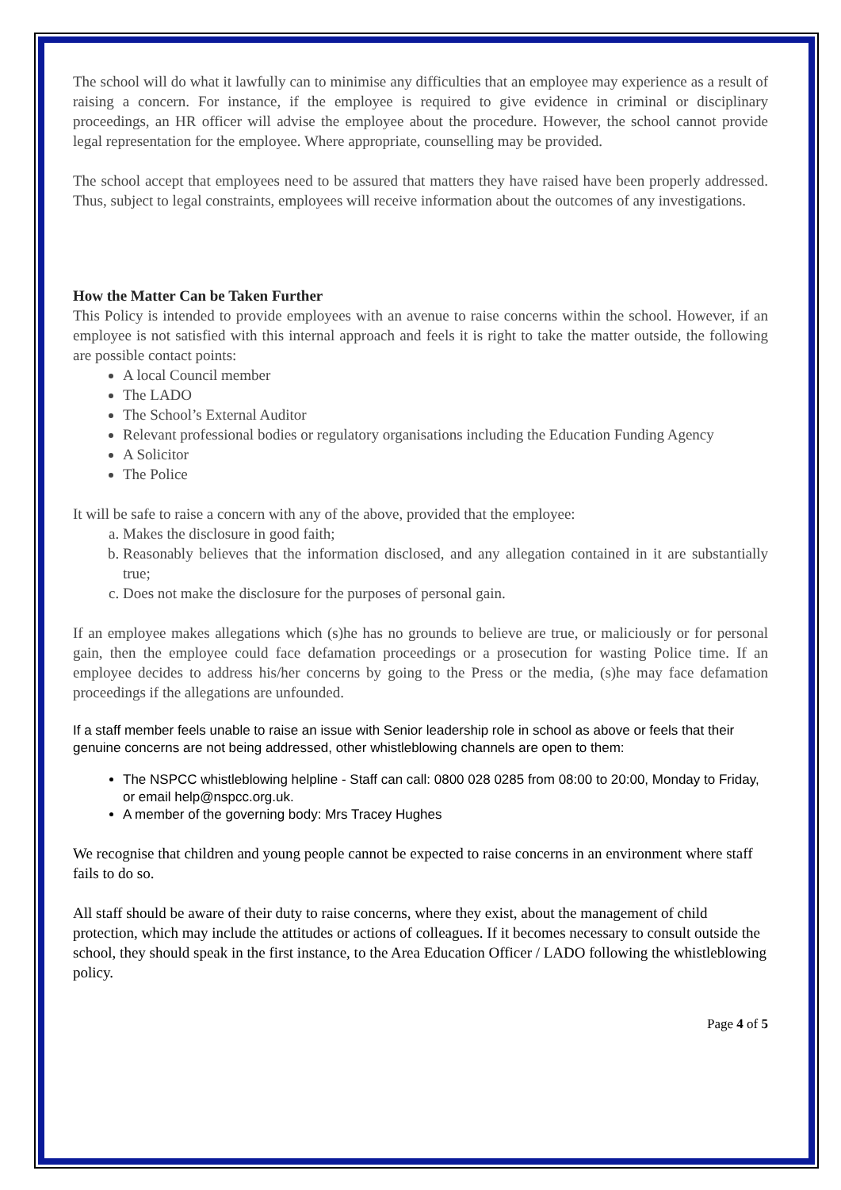The school will do what it lawfully can to minimise any difficulties that an employee may experience as a result of raising a concern. For instance, if the employee is required to give evidence in criminal or disciplinary proceedings, an HR officer will advise the employee about the procedure. However, the school cannot provide legal representation for the employee. Where appropriate, counselling may be provided.
The school accept that employees need to be assured that matters they have raised have been properly addressed. Thus, subject to legal constraints, employees will receive information about the outcomes of any investigations.
How the Matter Can be Taken Further
This Policy is intended to provide employees with an avenue to raise concerns within the school. However, if an employee is not satisfied with this internal approach and feels it is right to take the matter outside, the following are possible contact points:
A local Council member
The LADO
The School’s External Auditor
Relevant professional bodies or regulatory organisations including the Education Funding Agency
A Solicitor
The Police
It will be safe to raise a concern with any of the above, provided that the employee:
a. Makes the disclosure in good faith;
b. Reasonably believes that the information disclosed, and any allegation contained in it are substantially true;
c. Does not make the disclosure for the purposes of personal gain.
If an employee makes allegations which (s)he has no grounds to believe are true, or maliciously or for personal gain, then the employee could face defamation proceedings or a prosecution for wasting Police time. If an employee decides to address his/her concerns by going to the Press or the media, (s)he may face defamation proceedings if the allegations are unfounded.
If a staff member feels unable to raise an issue with Senior leadership role in school as above or feels that their genuine concerns are not being addressed, other whistleblowing channels are open to them:
The NSPCC whistleblowing helpline - Staff can call: 0800 028 0285 from 08:00 to 20:00, Monday to Friday, or email help@nspcc.org.uk.
A member of the governing body: Mrs Tracey Hughes
We recognise that children and young people cannot be expected to raise concerns in an environment where staff fails to do so.
All staff should be aware of their duty to raise concerns, where they exist, about the management of child protection, which may include the attitudes or actions of colleagues. If it becomes necessary to consult outside the school, they should speak in the first instance, to the Area Education Officer / LADO following the whistleblowing policy.
Page 4 of 5